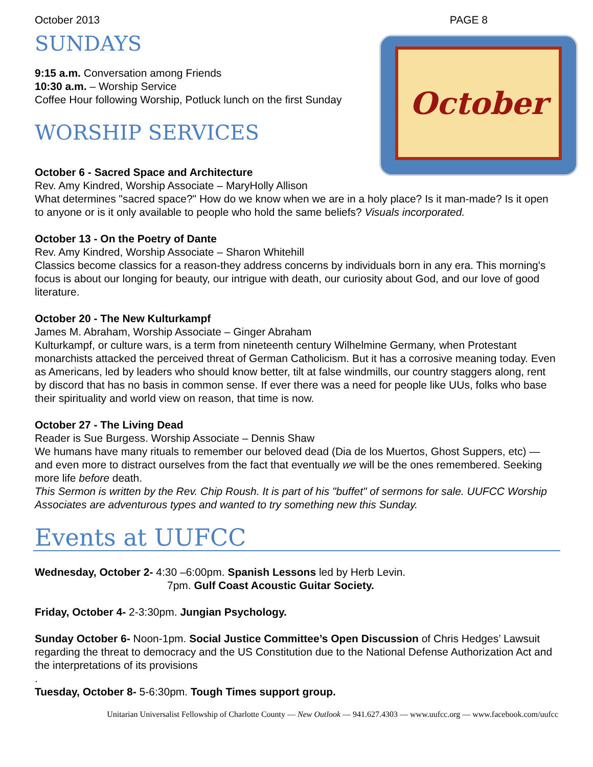October 2013 PAGE 8
October
SUNDAYS
9:15 a.m. Conversation among Friends
10:30 a.m. – Worship Service
Coffee Hour following Worship, Potluck lunch on the first Sunday
WORSHIP SERVICES
October 6 - Sacred Space and Architecture
Rev. Amy Kindred, Worship Associate – MaryHolly Allison
What determines "sacred space?" How do we know when we are in a holy place? Is it man-made? Is it open to anyone or is it only available to people who hold the same beliefs? Visuals incorporated.
October 13 - On the Poetry of Dante
Rev. Amy Kindred, Worship Associate – Sharon Whitehill
Classics become classics for a reason-they address concerns by individuals born in any era. This morning's focus is about our longing for beauty, our intrigue with death, our curiosity about God, and our love of good literature.
October 20 - The New Kulturkampf
James M. Abraham, Worship Associate – Ginger Abraham
Kulturkampf, or culture wars, is a term from nineteenth century Wilhelmine Germany, when Protestant monarchists attacked the perceived threat of German Catholicism. But it has a corrosive meaning today. Even as Americans, led by leaders who should know better, tilt at false windmills, our country staggers along, rent by discord that has no basis in common sense. If ever there was a need for people like UUs, folks who base their spirituality and world view on reason, that time is now.
October 27 - The Living Dead
Reader is Sue Burgess. Worship Associate – Dennis Shaw
We humans have many rituals to remember our beloved dead (Dia de los Muertos, Ghost Suppers, etc) — and even more to distract ourselves from the fact that eventually we will be the ones remembered. Seeking more life before death.
This Sermon is written by the Rev. Chip Roush. It is part of his "buffet" of sermons for sale. UUFCC Worship Associates are adventurous types and wanted to try something new this Sunday.
Events at UUFCC
Wednesday, October 2- 4:30 –6:00pm. Spanish Lessons led by Herb Levin.
7pm. Gulf Coast Acoustic Guitar Society.
Friday, October 4- 2-3:30pm. Jungian Psychology.
Sunday October 6- Noon-1pm. Social Justice Committee’s Open Discussion of Chris Hedges’ Lawsuit regarding the threat to democracy and the US Constitution due to the National Defense Authorization Act and the interpretations of its provisions
.
Tuesday, October 8- 5-6:30pm. Tough Times support group.
Unitarian Universalist Fellowship of Charlotte County — New Outlook — 941.627.4303 — www.uufcc.org — www.facebook.com/uufcc